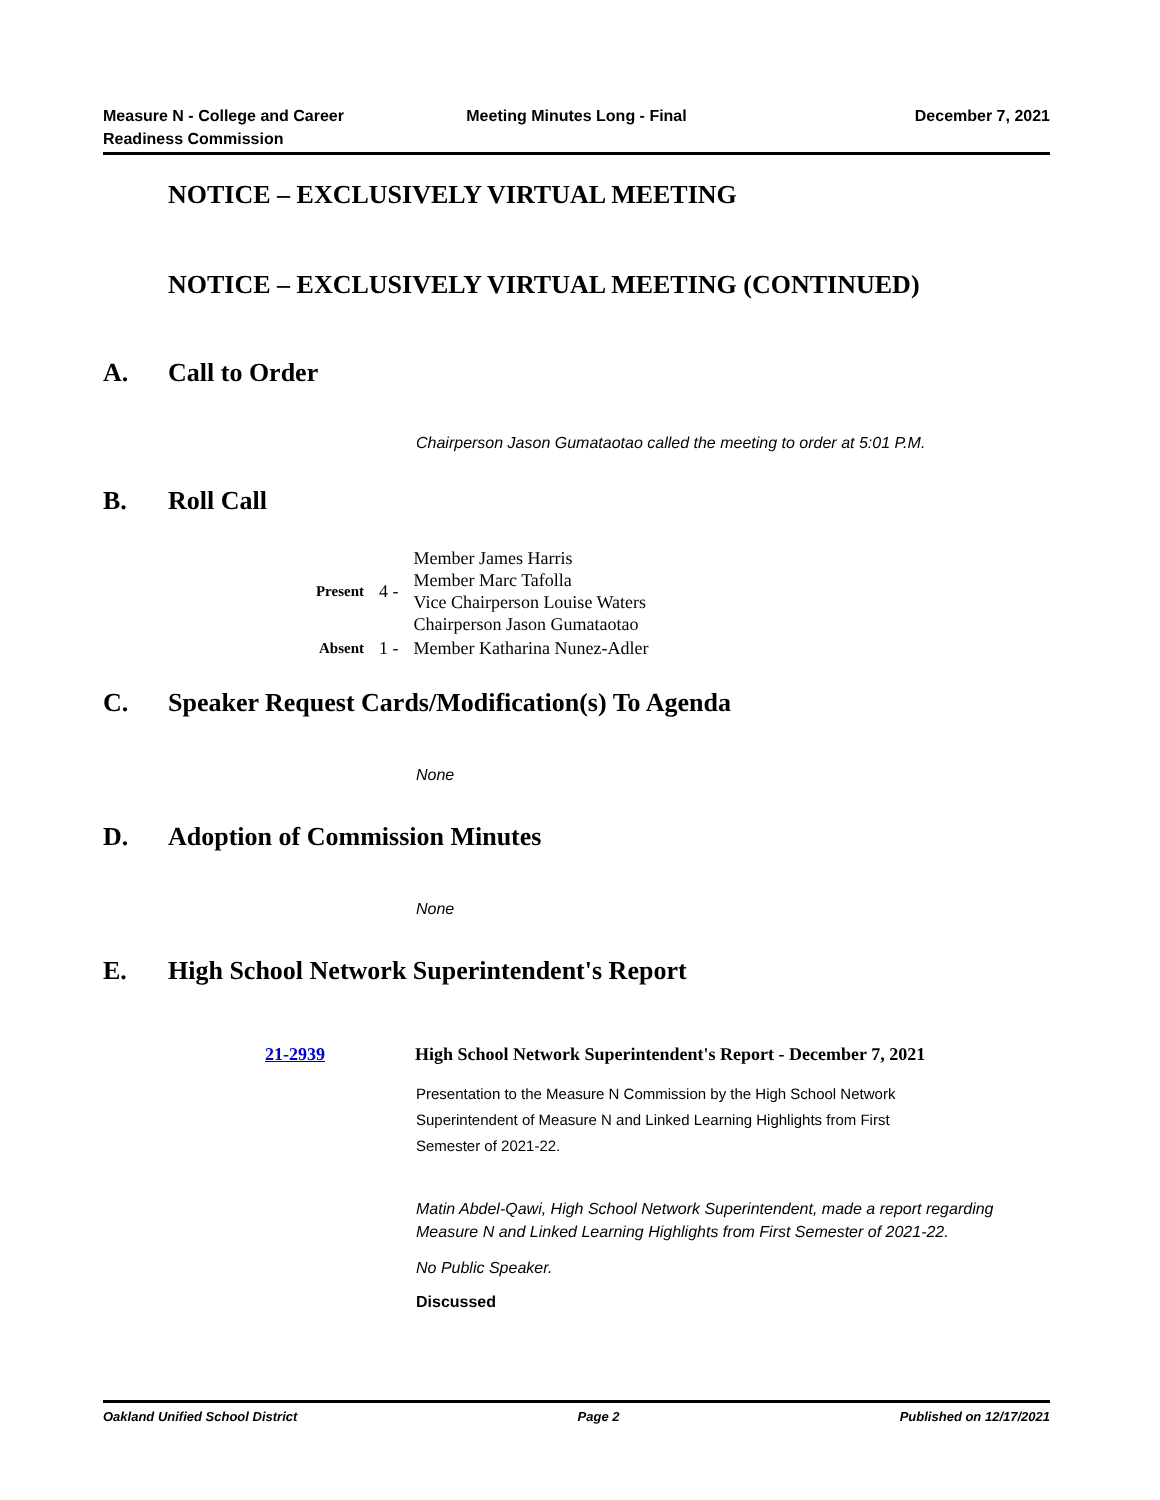Measure N - College and Career Readiness Commission
Meeting Minutes Long - Final December 7, 2021
NOTICE – EXCLUSIVELY VIRTUAL MEETING
NOTICE – EXCLUSIVELY VIRTUAL MEETING (CONTINUED)
A. Call to Order
Chairperson Jason Gumataotao called the meeting to order at 5:01 P.M.
B. Roll Call
| Present | 4 - | Member James Harris Member Marc Tafolla Vice Chairperson Louise Waters Chairperson Jason Gumataotao |
| Absent | 1 - | Member Katharina Nunez-Adler |
C. Speaker Request Cards/Modification(s) To Agenda
None
D. Adoption of Commission Minutes
None
E. High School Network Superintendent's Report
21-2939 High School Network Superintendent's Report - December 7, 2021
Presentation to the Measure N Commission by the High School Network Superintendent of Measure N and Linked Learning Highlights from First Semester of 2021-22.
Matin Abdel-Qawi, High School Network Superintendent, made a report regarding Measure N and Linked Learning Highlights from First Semester of 2021-22.
No Public Speaker.
Discussed
Oakland Unified School District Page 2 Published on 12/17/2021